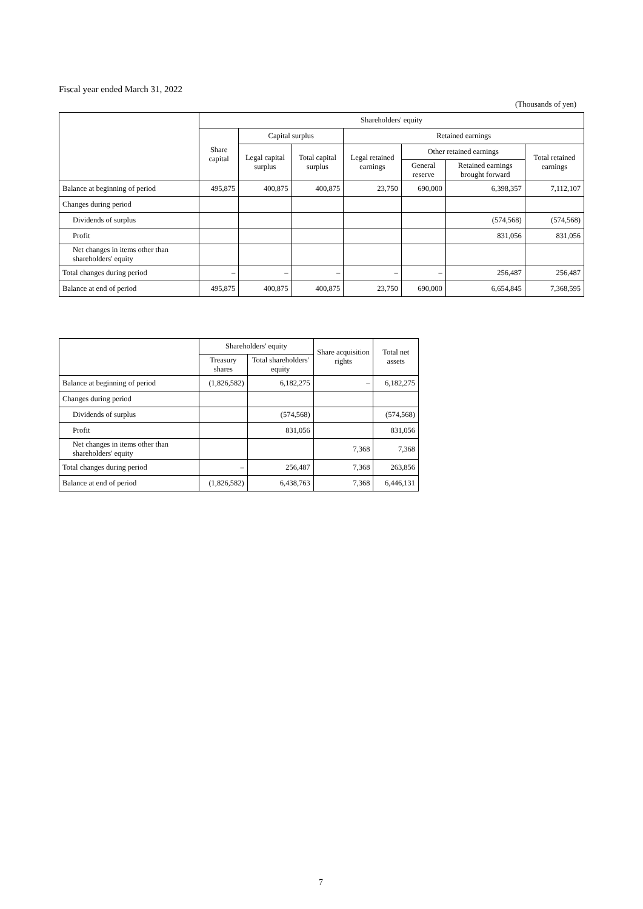Fiscal year ended March 31, 2022
(Thousands of yen)
| | Shareholders' equity | | | | | | |
| --- | --- | --- | --- | --- | --- | --- | --- |
| | Share capital | Capital surplus | | Retained earnings | | | |
| | | Legal capital surplus | Total capital surplus | Legal retained earnings | Other retained earnings | | Total retained earnings |
| | | | | | General reserve | Retained earnings brought forward | |
| Balance at beginning of period | 495,875 | 400,875 | 400,875 | 23,750 | 690,000 | 6,398,357 | 7,112,107 |
| Changes during period | | | | | | | |
| Dividends of surplus | | | | | | (574,568) | (574,568) |
| Profit | | | | | | 831,056 | 831,056 |
| Net changes in items other than shareholders' equity | | | | | | | |
| Total changes during period | – | – | – | – | – | 256,487 | 256,487 |
| Balance at end of period | 495,875 | 400,875 | 400,875 | 23,750 | 690,000 | 6,654,845 | 7,368,595 |
| | Shareholders' equity | | Share acquisition rights | Total net assets |
| --- | --- | --- | --- | --- |
| | Treasury shares | Total shareholders' equity | | |
| Balance at beginning of period | (1,826,582) | 6,182,275 | – | 6,182,275 |
| Changes during period | | | | |
| Dividends of surplus | | (574,568) | | (574,568) |
| Profit | | 831,056 | | 831,056 |
| Net changes in items other than shareholders' equity | | | 7,368 | 7,368 |
| Total changes during period | – | 256,487 | 7,368 | 263,856 |
| Balance at end of period | (1,826,582) | 6,438,763 | 7,368 | 6,446,131 |
7